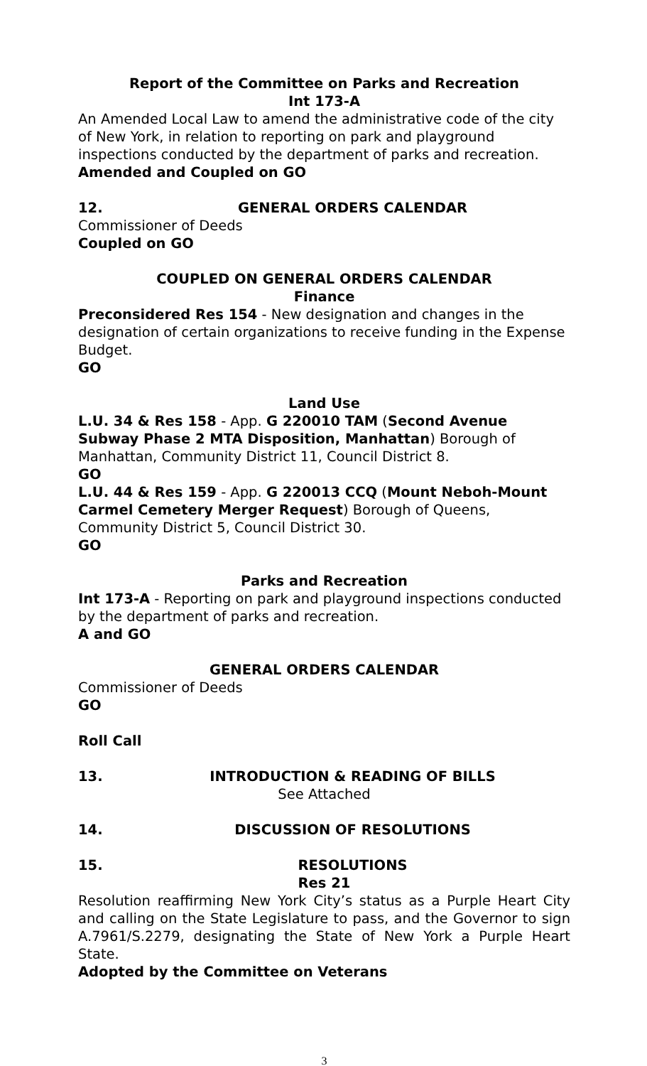Report of the Committee on Parks and Recreation
Int 173-A
An Amended Local Law to amend the administrative code of the city of New York, in relation to reporting on park and playground inspections conducted by the department of parks and recreation.
Amended and Coupled on GO
12. GENERAL ORDERS CALENDAR
Commissioner of Deeds
Coupled on GO
COUPLED ON GENERAL ORDERS CALENDAR
Finance
Preconsidered Res 154 - New designation and changes in the designation of certain organizations to receive funding in the Expense Budget.
GO
Land Use
L.U. 34 & Res 158 - App. G 220010 TAM (Second Avenue Subway Phase 2 MTA Disposition, Manhattan) Borough of Manhattan, Community District 11, Council District 8.
GO
L.U. 44 & Res 159 - App. G 220013 CCQ (Mount Neboh-Mount Carmel Cemetery Merger Request) Borough of Queens, Community District 5, Council District 30.
GO
Parks and Recreation
Int 173-A - Reporting on park and playground inspections conducted by the department of parks and recreation.
A and GO
GENERAL ORDERS CALENDAR
Commissioner of Deeds
GO
Roll Call
13. INTRODUCTION & READING OF BILLS
See Attached
14. DISCUSSION OF RESOLUTIONS
15. RESOLUTIONS
Res 21
Resolution reaffirming New York City’s status as a Purple Heart City and calling on the State Legislature to pass, and the Governor to sign A.7961/S.2279, designating the State of New York a Purple Heart State.
Adopted by the Committee on Veterans
3